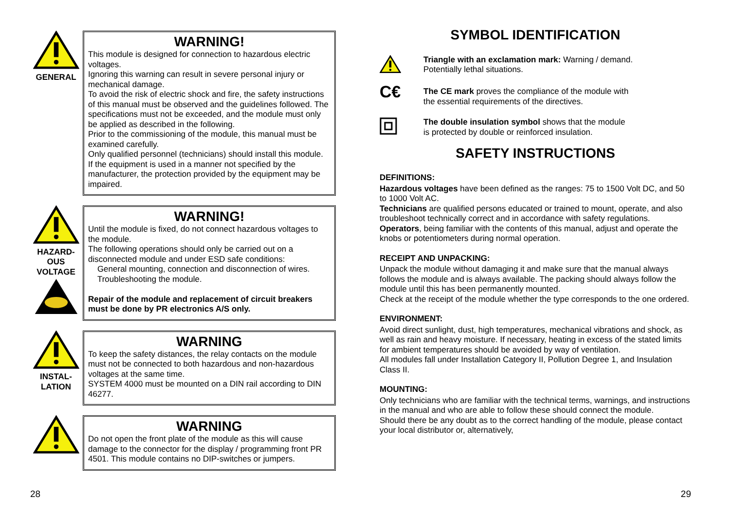GENERAL
WARNING!
This module is designed for connection to hazardous electric voltages.
Ignoring this warning can result in severe personal injury or mechanical damage.
To avoid the risk of electric shock and fire, the safety instructions of this manual must be observed and the guidelines followed. The specifications must not be exceeded, and the module must only be applied as described in the following.
Prior to the commissioning of the module, this manual must be examined carefully.
Only qualified personnel (technicians) should install this module.
If the equipment is used in a manner not specified by the manufacturer, the protection provided by the equipment may be impaired.
HAZARD-
OUS
VOLTAGE
WARNING!
Until the module is fixed, do not connect hazardous voltages to the module.
The following operations should only be carried out on a disconnected module and under ESD safe conditions:
General mounting, connection and disconnection of wires.
Troubleshooting the module.
Repair of the module and replacement of circuit breakers must be done by PR electronics A/S only.
INSTAL-
LATION
WARNING
To keep the safety distances, the relay contacts on the module must not be connected to both hazardous and non-hazardous voltages at the same time.
SYSTEM 4000 must be mounted on a DIN rail according to DIN 46277.
WARNING
Do not open the front plate of the module as this will cause damage to the connector for the display / programming front PR 4501. This module contains no DIP-switches or jumpers.
SYMBOL IDENTIFICATION
Triangle with an exclamation mark: Warning / demand.
Potentially lethal situations.
C€
The CE mark proves the compliance of the module with
the essential requirements of the directives.
The double insulation symbol shows that the module
is protected by double or reinforced insulation.
SAFETY INSTRUCTIONS
DEFINITIONS:
Hazardous voltages have been defined as the ranges: 75 to 1500 Volt DC, and 50 to 1000 Volt AC.
Technicians are qualified persons educated or trained to mount, operate, and also troubleshoot technically correct and in accordance with safety regulations.
Operators, being familiar with the contents of this manual, adjust and operate the knobs or potentiometers during normal operation.
RECEIPT AND UNPACKING:
Unpack the module without damaging it and make sure that the manual always follows the module and is always available. The packing should always follow the module until this has been permanently mounted.
Check at the receipt of the module whether the type corresponds to the one ordered.
ENVIRONMENT:
Avoid direct sunlight, dust, high temperatures, mechanical vibrations and shock, as well as rain and heavy moisture. If necessary, heating in excess of the stated limits for ambient temperatures should be avoided by way of ventilation.
All modules fall under Installation Category II, Pollution Degree 1, and Insulation Class II.
MOUNTING:
Only technicians who are familiar with the technical terms, warnings, and instructions in the manual and who are able to follow these should connect the module.
Should there be any doubt as to the correct handling of the module, please contact your local distributor or, alternatively,
28 29